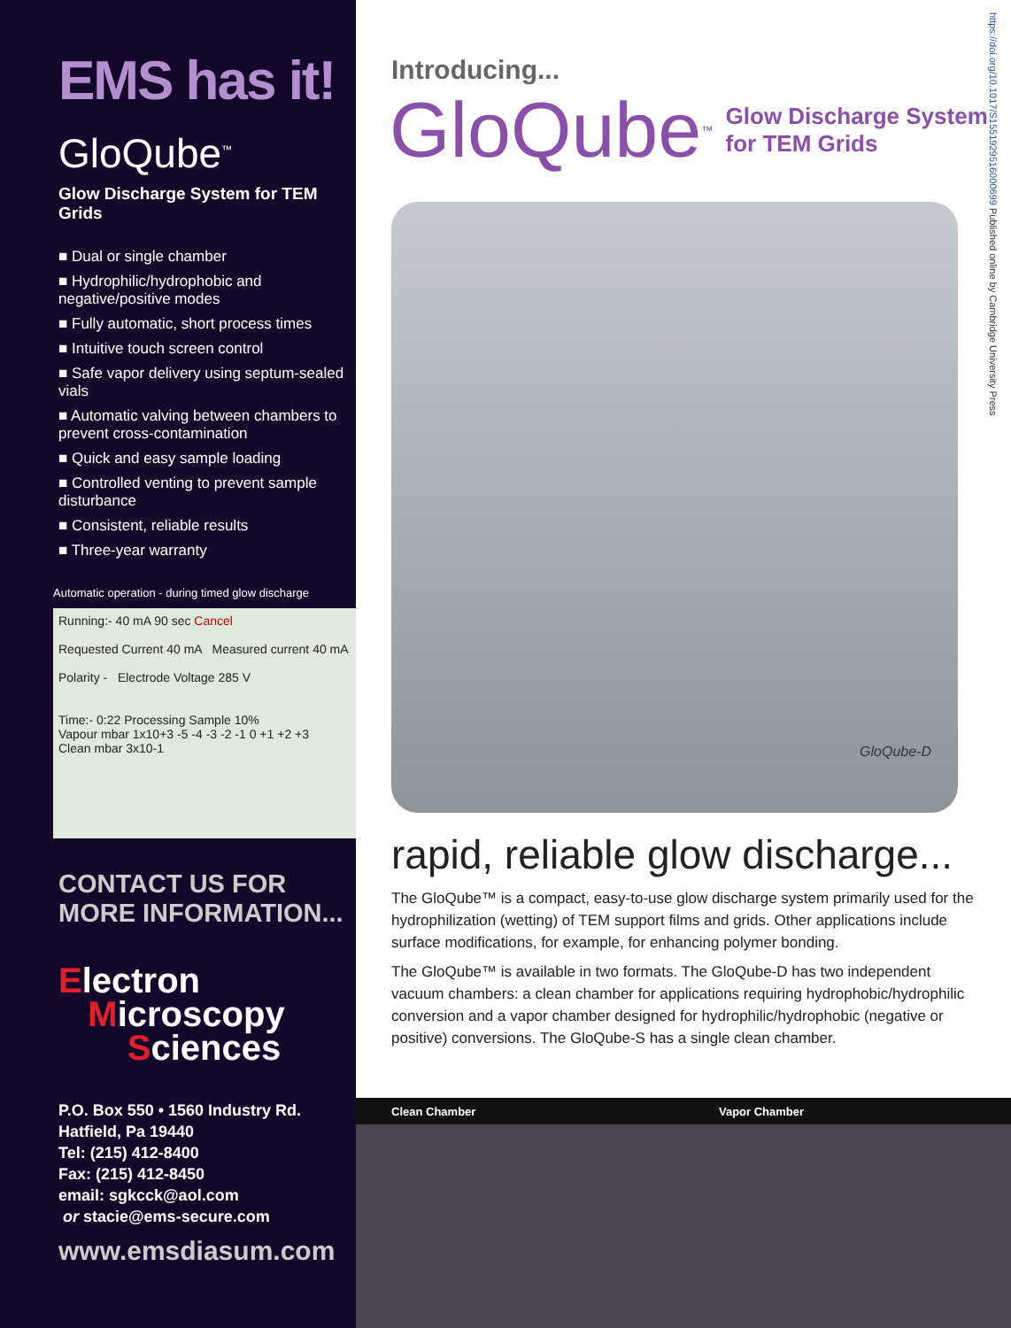EMS has it!
GloQube<sup>™</sup>
Glow Discharge System for TEM Grids
■ Dual or single chamber
■ Hydrophilic/hydrophobic and negative/positive modes
■ Fully automatic, short process times
■ Intuitive touch screen control
■ Safe vapor delivery using septum-sealed vials
■ Automatic valving between chambers to prevent cross-contamination
■ Quick and easy sample loading
■ Controlled venting to prevent sample disturbance
■ Consistent, reliable results
■ Three-year warranty
Automatic operation - during timed glow discharge
Running:- 40 mA 90 sec Cancel
Requested Current 40 mA Measured current 40 mA
Polarity - Electrode Voltage 285 V
Time:- 0:22 Processing Sample 10%
Vapour mbar 1x10+3 -5 -4 -3 -2 -1 0 +1 +2 +3
Clean mbar 3x10-1
CONTACT US FOR
MORE INFORMATION...
Electron
Microscopy
Sciences
P.O. Box 550 • 1560 Industry Rd.
Hatfield, Pa 19440
Tel: (215) 412-8400
Fax: (215) 412-8450
email: sgkcck@aol.com
or stacie@ems-secure.com
www.emsdiasum.com
https://doi.org/10.1017/S1551929516000699 Published online by Cambridge University Press
Introducing...
GloQube<sup>™</sup> Glow Discharge System
for TEM Grids
GloQube-D
rapid, reliable glow discharge...
The GloQube™ is a compact, easy-to-use glow discharge system primarily used for the hydrophilization (wetting) of TEM support films and grids. Other applications include surface modifications, for example, for enhancing polymer bonding.
The GloQube™ is available in two formats. The GloQube-D has two independent vacuum chambers: a clean chamber for applications requiring hydrophobic/hydrophilic conversion and a vapor chamber designed for hydrophilic/hydrophobic (negative or positive) conversions. The GloQube-S has a single clean chamber.
Clean Chamber Vapor Chamber